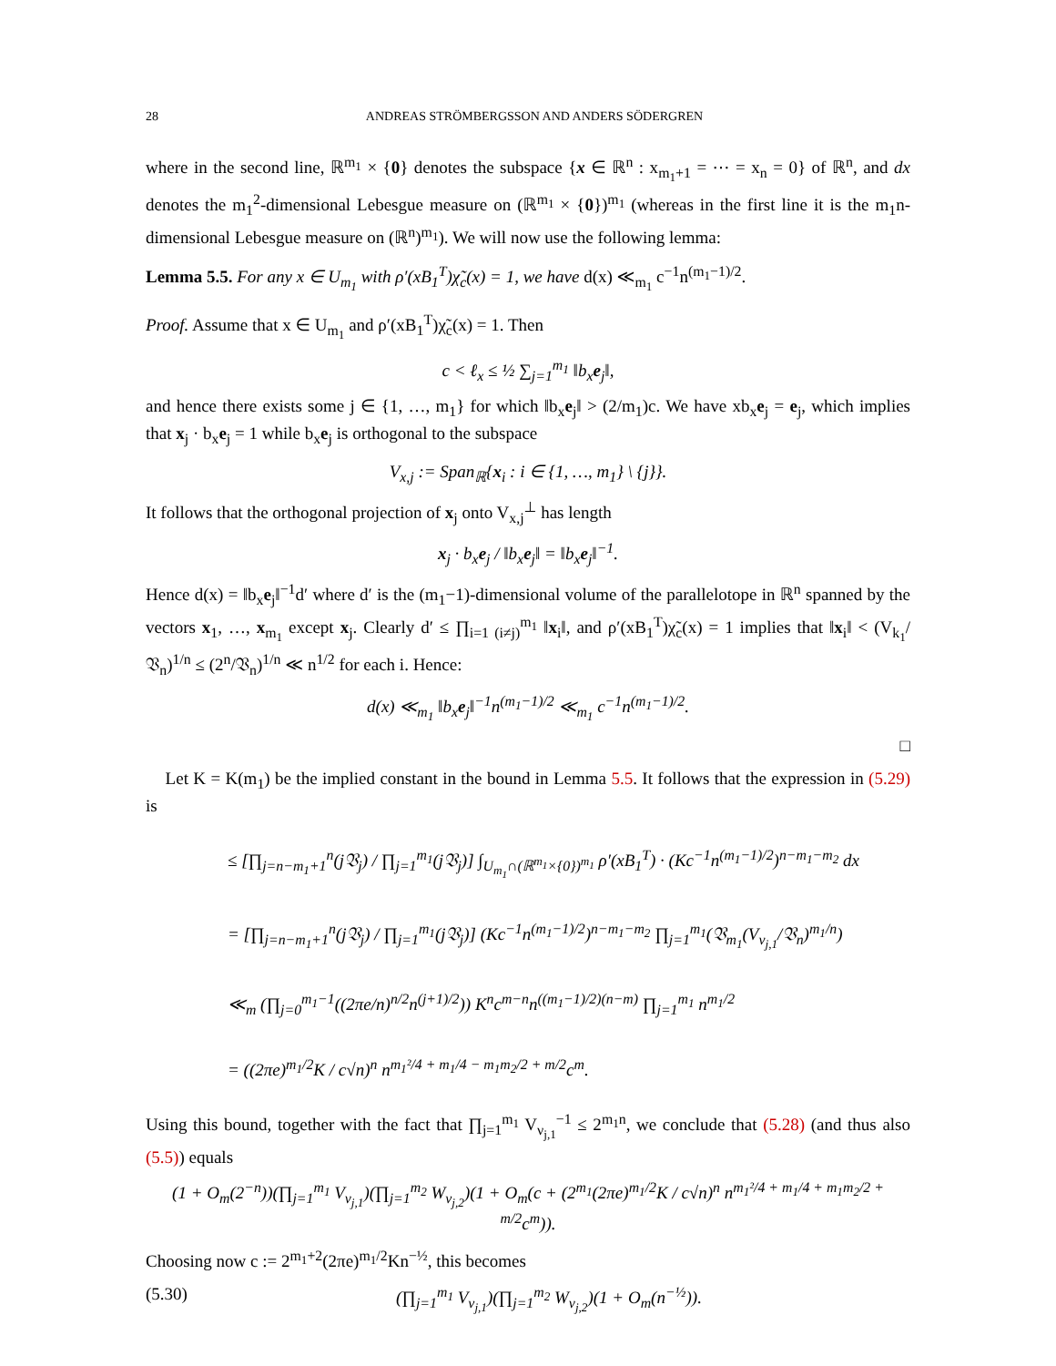28 ANDREAS STRÖMBERGSSON AND ANDERS SÖDERGREN
where in the second line, ℝ<sup>m<sub>1</sub></sup> × {0} denotes the subspace {x ∈ ℝ<sup>n</sup> : x<sub>m<sub>1</sub>+1</sub> = ⋯ = x<sub>n</sub> = 0} of ℝ<sup>n</sup>, and dx denotes the m<sub>1</sub><sup>2</sup>-dimensional Lebesgue measure on (ℝ<sup>m<sub>1</sub></sup> × {0})<sup>m<sub>1</sub></sup> (whereas in the first line it is the m<sub>1</sub>n-dimensional Lebesgue measure on (ℝ<sup>n</sup>)<sup>m<sub>1</sub></sup>). We will now use the following lemma:
Lemma 5.5. For any x ∈ U<sub>m<sub>1</sub></sub> with ρ′(xB<sub>1</sub><sup>T</sup>)χ̃<sub>c</sub>(x) = 1, we have d(x) ≪<sub>m<sub>1</sub></sub> c<sup>−1</sup>n<sup>(m<sub>1</sub>−1)/2</sup>.
Proof. Assume that x ∈ U<sub>m<sub>1</sub></sub> and ρ′(xB<sub>1</sub><sup>T</sup>)χ̃<sub>c</sub>(x) = 1. Then
c < ℓ<sub>x</sub> ≤ ½ ∑<sub>j=1</sub><sup>m<sub>1</sub></sup> ‖b<sub>x</sub>e<sub>j</sub>‖,
and hence there exists some j ∈ {1, …, m<sub>1</sub>} for which ‖b<sub>x</sub>e<sub>j</sub>‖ > (2/m<sub>1</sub>)c. We have xb<sub>x</sub>e<sub>j</sub> = e<sub>j</sub>, which implies that x<sub>j</sub> · b<sub>x</sub>e<sub>j</sub> = 1 while b<sub>x</sub>e<sub>j</sub> is orthogonal to the subspace
V<sub>x,j</sub> := Span<sub>ℝ</sub>{x<sub>i</sub> : i ∈ {1, …, m<sub>1</sub>} \ {j}}.
It follows that the orthogonal projection of x<sub>j</sub> onto V<sub>x,j</sub><sup>⊥</sup> has length
x<sub>j</sub> · b<sub>x</sub>e<sub>j</sub> / ‖b<sub>x</sub>e<sub>j</sub>‖ = ‖b<sub>x</sub>e<sub>j</sub>‖<sup>−1</sup>.
Hence d(x) = ‖b<sub>x</sub>e<sub>j</sub>‖<sup>−1</sup>d′ where d′ is the (m<sub>1</sub>−1)-dimensional volume of the parallelotope in ℝ<sup>n</sup> spanned by the vectors x<sub>1</sub>, …, x<sub>m<sub>1</sub></sub> except x<sub>j</sub>. Clearly d′ ≤ ∏<sub>i=1 (i≠j)</sub><sup>m<sub>1</sub></sup> ‖x<sub>i</sub>‖, and ρ′(xB<sub>1</sub><sup>T</sup>)χ̃<sub>c</sub>(x) = 1 implies that ‖x<sub>i</sub>‖ < (V<sub>k<sub>1</sub></sub>/𝔙<sub>n</sub>)<sup>1/n</sup> ≤ (2<sup>n</sup>/𝔙<sub>n</sub>)<sup>1/n</sup> ≪ n<sup>1/2</sup> for each i. Hence:
d(x) ≪<sub>m<sub>1</sub></sub> ‖b<sub>x</sub>e<sub>j</sub>‖<sup>−1</sup>n<sup>(m<sub>1</sub>−1)/2</sup> ≪<sub>m<sub>1</sub></sub> c<sup>−1</sup>n<sup>(m<sub>1</sub>−1)/2</sup>.
□
Let K = K(m<sub>1</sub>) be the implied constant in the bound in Lemma 5.5. It follows that the expression in (5.29) is
≤ [∏<sub>j=n−m<sub>1</sub>+1</sub><sup>n</sup>(j𝔙<sub>j</sub>) / ∏<sub>j=1</sub><sup>m<sub>1</sub></sup>(j𝔙<sub>j</sub>)] ∫<sub>U<sub>m<sub>1</sub></sub>∩(ℝ<sup>m<sub>1</sub></sup>×{0})<sup>m<sub>1</sub></sup></sub> ρ′(xB<sub>1</sub><sup>T</sup>) · (Kc<sup>−1</sup>n<sup>(m<sub>1</sub>−1)/2</sup>)<sup>n−m<sub>1</sub>−m<sub>2</sub></sup> dx
= [∏<sub>j=n−m<sub>1</sub>+1</sub><sup>n</sup>(j𝔙<sub>j</sub>) / ∏<sub>j=1</sub><sup>m<sub>1</sub></sup>(j𝔙<sub>j</sub>)] (Kc<sup>−1</sup>n<sup>(m<sub>1</sub>−1)/2</sup>)<sup>n−m<sub>1</sub>−m<sub>2</sub></sup> ∏<sub>j=1</sub><sup>m<sub>1</sub></sup>(𝔙<sub>m<sub>1</sub></sub>(V<sub>ν<sub>j,1</sub></sub>/𝔙<sub>n</sub>)<sup>m<sub>1</sub>/n</sup>)
≪<sub>m</sub> (∏<sub>j=0</sub><sup>m<sub>1</sub>−1</sup>((2πe/n)<sup>n/2</sup>n<sup>(j+1)/2</sup>)) K<sup>n</sup>c<sup>m−n</sup>n<sup>((m<sub>1</sub>−1)/2)(n−m)</sup> ∏<sub>j=1</sub><sup>m<sub>1</sub></sup> n<sup>m<sub>1</sub>/2</sup>
= ((2πe)<sup>m<sub>1</sub>/2</sup>K / c√n)<sup>n</sup> n<sup>m<sub>1</sub>²/4 + m<sub>1</sub>/4 − m<sub>1</sub>m<sub>2</sub>/2 + m/2</sup>c<sup>m</sup>.
Using this bound, together with the fact that ∏<sub>j=1</sub><sup>m<sub>1</sub></sup> V<sub>ν<sub>j,1</sub></sub><sup>−1</sup> ≤ 2<sup>m<sub>1</sub>n</sup>, we conclude that (5.28) (and thus also (5.5)) equals
(1 + O<sub>m</sub>(2<sup>−n</sup>))(∏<sub>j=1</sub><sup>m<sub>1</sub></sup> V<sub>ν<sub>j,1</sub></sub>)(∏<sub>j=1</sub><sup>m<sub>2</sub></sup> W<sub>ν<sub>j,2</sub></sub>)(1 + O<sub>m</sub>(c + (2<sup>m<sub>1</sub></sup>(2πe)<sup>m<sub>1</sub>/2</sup>K / c√n)<sup>n</sup> n<sup>m<sub>1</sub>²/4 + m<sub>1</sub>/4 + m<sub>1</sub>m<sub>2</sub>/2 + m/2</sup>c<sup>m</sup>)).
Choosing now c := 2<sup>m<sub>1</sub>+2</sup>(2πe)<sup>m<sub>1</sub>/2</sup>Kn<sup>−½</sup>, this becomes
(5.30) (∏<sub>j=1</sub><sup>m<sub>1</sub></sup> V<sub>ν<sub>j,1</sub></sub>)(∏<sub>j=1</sub><sup>m<sub>2</sub></sup> W<sub>ν<sub>j,2</sub></sub>)(1 + O<sub>m</sub>(n<sup>−½</sup>)).